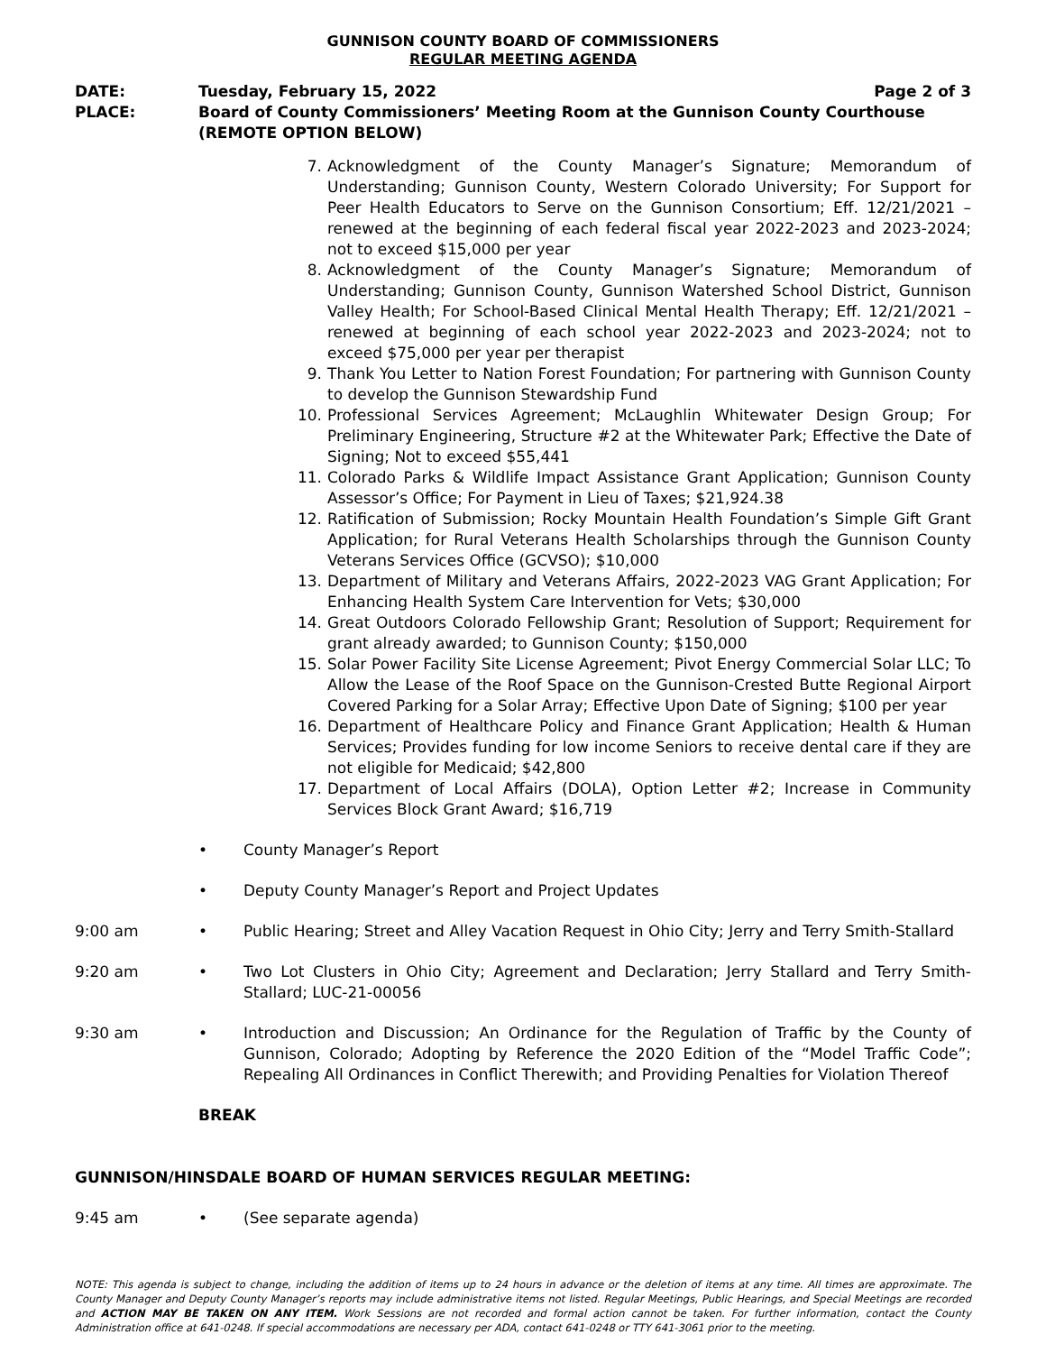GUNNISON COUNTY BOARD OF COMMISSIONERS
REGULAR MEETING AGENDA
DATE:
PLACE:
Page 2 of 3 Tuesday, February 15, 2022
Board of County Commissioners’ Meeting Room at the Gunnison County Courthouse
(REMOTE OPTION BELOW)
7. Acknowledgment of the County Manager’s Signature; Memorandum of Understanding; Gunnison County, Western Colorado University; For Support for Peer Health Educators to Serve on the Gunnison Consortium; Eff. 12/21/2021 – renewed at the beginning of each federal fiscal year 2022-2023 and 2023-2024; not to exceed $15,000 per year
8. Acknowledgment of the County Manager’s Signature; Memorandum of Understanding; Gunnison County, Gunnison Watershed School District, Gunnison Valley Health; For School-Based Clinical Mental Health Therapy; Eff. 12/21/2021 – renewed at beginning of each school year 2022-2023 and 2023-2024; not to exceed $75,000 per year per therapist
9. Thank You Letter to Nation Forest Foundation; For partnering with Gunnison County to develop the Gunnison Stewardship Fund
10. Professional Services Agreement; McLaughlin Whitewater Design Group; For Preliminary Engineering, Structure #2 at the Whitewater Park; Effective the Date of Signing; Not to exceed $55,441
11. Colorado Parks & Wildlife Impact Assistance Grant Application; Gunnison County Assessor’s Office; For Payment in Lieu of Taxes; $21,924.38
12. Ratification of Submission; Rocky Mountain Health Foundation’s Simple Gift Grant Application; for Rural Veterans Health Scholarships through the Gunnison County Veterans Services Office (GCVSO); $10,000
13. Department of Military and Veterans Affairs, 2022-2023 VAG Grant Application; For Enhancing Health System Care Intervention for Vets; $30,000
14. Great Outdoors Colorado Fellowship Grant; Resolution of Support; Requirement for grant already awarded; to Gunnison County; $150,000
15. Solar Power Facility Site License Agreement; Pivot Energy Commercial Solar LLC; To Allow the Lease of the Roof Space on the Gunnison-Crested Butte Regional Airport Covered Parking for a Solar Array; Effective Upon Date of Signing; $100 per year
16. Department of Healthcare Policy and Finance Grant Application; Health & Human Services; Provides funding for low income Seniors to receive dental care if they are not eligible for Medicaid; $42,800
17. Department of Local Affairs (DOLA), Option Letter #2; Increase in Community Services Block Grant Award; $16,719
• County Manager’s Report
• Deputy County Manager’s Report and Project Updates
9:00 am • Public Hearing; Street and Alley Vacation Request in Ohio City; Jerry and Terry Smith-Stallard
9:20 am • Two Lot Clusters in Ohio City; Agreement and Declaration; Jerry Stallard and Terry Smith-Stallard; LUC-21-00056
9:30 am • Introduction and Discussion; An Ordinance for the Regulation of Traffic by the County of Gunnison, Colorado; Adopting by Reference the 2020 Edition of the “Model Traffic Code”; Repealing All Ordinances in Conflict Therewith; and Providing Penalties for Violation Thereof
BREAK
GUNNISON/HINSDALE BOARD OF HUMAN SERVICES REGULAR MEETING:
9:45 am • (See separate agenda)
NOTE: This agenda is subject to change, including the addition of items up to 24 hours in advance or the deletion of items at any time. All times are approximate. The County Manager and Deputy County Manager’s reports may include administrative items not listed. Regular Meetings, Public Hearings, and Special Meetings are recorded and ACTION MAY BE TAKEN ON ANY ITEM. Work Sessions are not recorded and formal action cannot be taken. For further information, contact the County Administration office at 641-0248. If special accommodations are necessary per ADA, contact 641-0248 or TTY 641-3061 prior to the meeting.